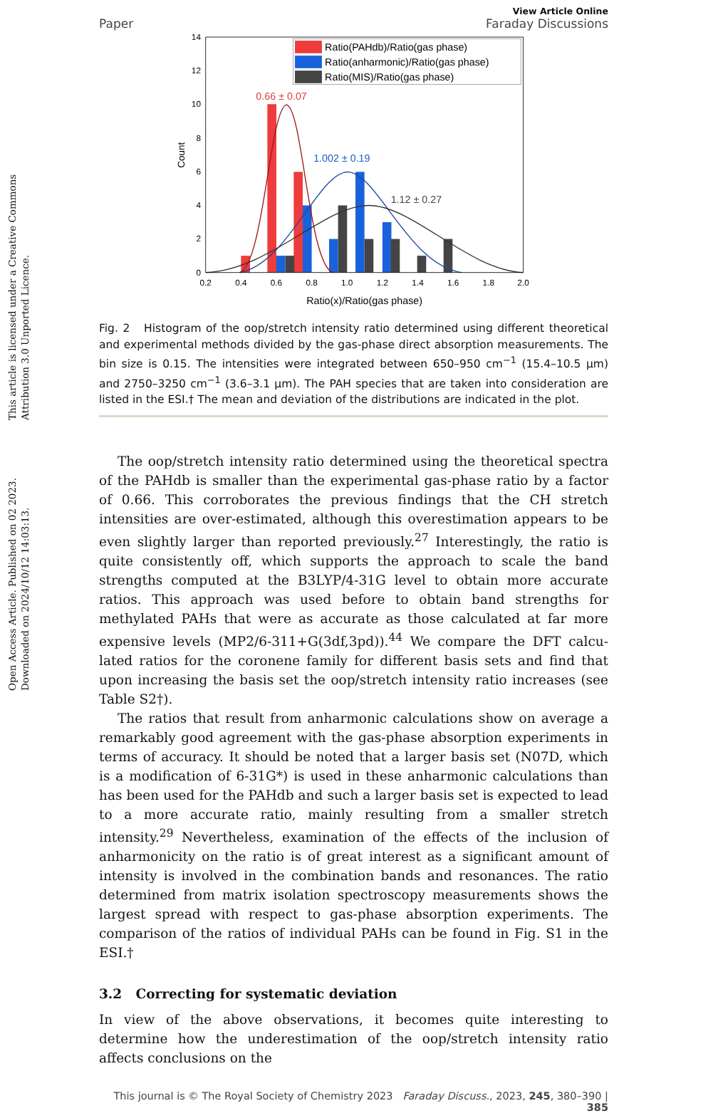Open Access Article. Published on 02 2023. Downloaded on 2024/10/12 14:03:13. This article is licensed under a Creative Commons Attribution 3.0 Unported Licence.
Paper
View Article Online
Faraday Discussions
14
12
10
8
6
4
2
0
0.2
0.4
0.6
0.8
1.0
1.2
1.4
1.6
1.8
2.0
Ratio(x)/Ratio(gas phase)
Count
Ratio(PAHdb)/Ratio(gas phase)
Ratio(anharmonic)/Ratio(gas phase)
Ratio(MIS)/Ratio(gas phase)
0.66 ± 0.07
1.002 ± 0.19
1.12 ± 0.27
Fig. 2 Histogram of the oop/stretch intensity ratio determined using different theoretical and experimental methods divided by the gas-phase direct absorption measurements. The bin size is 0.15. The intensities were integrated between 650–950 cm<sup>−1</sup> (15.4–10.5 μm) and 2750–3250 cm<sup>−1</sup> (3.6–3.1 μm). The PAH species that are taken into consideration are listed in the ESI.† The mean and deviation of the distributions are indicated in the plot.
The oop/stretch intensity ratio determined using the theoretical spectra of the PAHdb is smaller than the experimental gas-phase ratio by a factor of 0.66. This corroborates the previous findings that the CH stretch intensities are over-estimated, although this overestimation appears to be even slightly larger than reported previously.<sup>27</sup> Interestingly, the ratio is quite consistently off, which supports the approach to scale the band strengths computed at the B3LYP/4-31G level to obtain more accurate ratios. This approach was used before to obtain band strengths for methylated PAHs that were as accurate as those calculated at far more expensive levels (MP2/6-311+G(3df,3pd)).<sup>44</sup> We compare the DFT calcu-lated ratios for the coronene family for different basis sets and find that upon increasing the basis set the oop/stretch intensity ratio increases (see Table S2†).
The ratios that result from anharmonic calculations show on average a remarkably good agreement with the gas-phase absorption experiments in terms of accuracy. It should be noted that a larger basis set (N07D, which is a modification of 6-31G*) is used in these anharmonic calculations than has been used for the PAHdb and such a larger basis set is expected to lead to a more accurate ratio, mainly resulting from a smaller stretch intensity.<sup>29</sup> Nevertheless, examination of the effects of the inclusion of anharmonicity on the ratio is of great interest as a significant amount of intensity is involved in the combination bands and resonances. The ratio determined from matrix isolation spectroscopy measurements shows the largest spread with respect to gas-phase absorption experiments. The comparison of the ratios of individual PAHs can be found in Fig. S1 in the ESI.†
3.2 Correcting for systematic deviation
In view of the above observations, it becomes quite interesting to determine how the underestimation of the oop/stretch intensity ratio affects conclusions on the
This journal is © The Royal Society of Chemistry 2023 Faraday Discuss., 2023, 245, 380–390 | 385